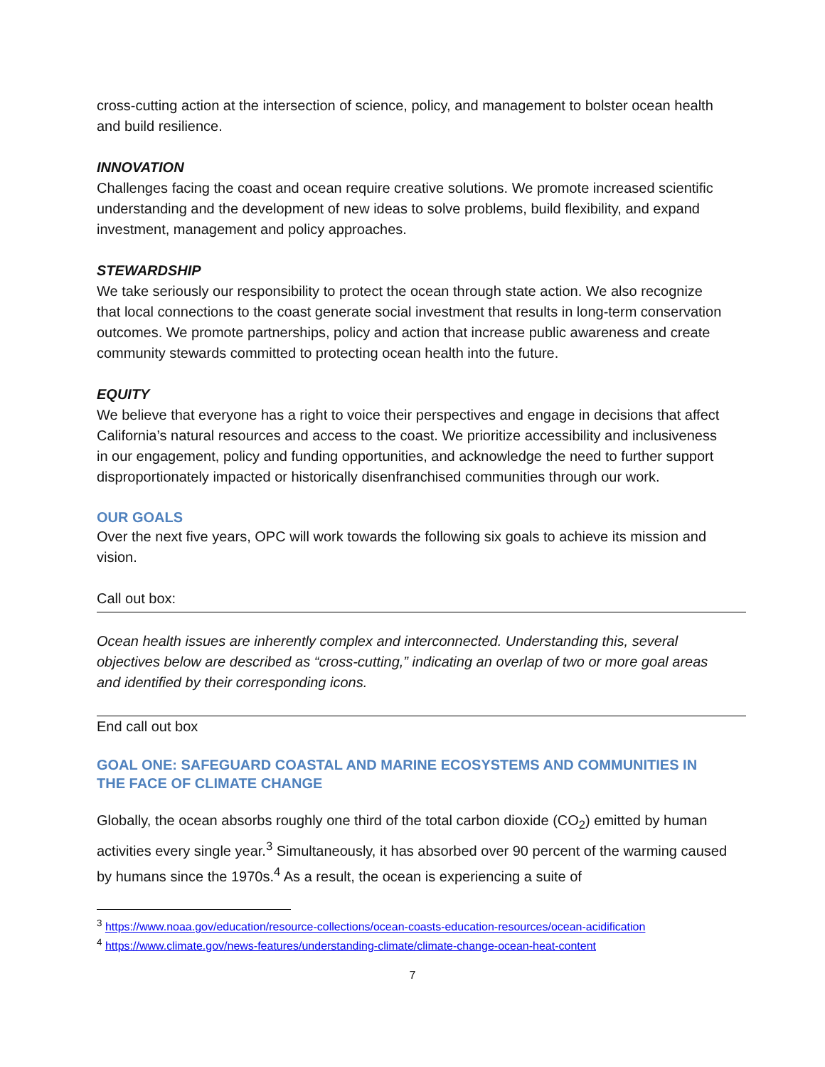cross-cutting action at the intersection of science, policy, and management to bolster ocean health and build resilience.
INNOVATION
Challenges facing the coast and ocean require creative solutions. We promote increased scientific understanding and the development of new ideas to solve problems, build flexibility, and expand investment, management and policy approaches.
STEWARDSHIP
We take seriously our responsibility to protect the ocean through state action. We also recognize that local connections to the coast generate social investment that results in long-term conservation outcomes. We promote partnerships, policy and action that increase public awareness and create community stewards committed to protecting ocean health into the future.
EQUITY
We believe that everyone has a right to voice their perspectives and engage in decisions that affect California’s natural resources and access to the coast. We prioritize accessibility and inclusiveness in our engagement, policy and funding opportunities, and acknowledge the need to further support disproportionately impacted or historically disenfranchised communities through our work.
OUR GOALS
Over the next five years, OPC will work towards the following six goals to achieve its mission and vision.
Call out box:
Ocean health issues are inherently complex and interconnected. Understanding this, several objectives below are described as “cross-cutting,” indicating an overlap of two or more goal areas and identified by their corresponding icons.
End call out box
GOAL ONE: SAFEGUARD COASTAL AND MARINE ECOSYSTEMS AND COMMUNITIES IN THE FACE OF CLIMATE CHANGE
Globally, the ocean absorbs roughly one third of the total carbon dioxide (CO<sub>2</sub>) emitted by human activities every single year.<sup>3</sup> Simultaneously, it has absorbed over 90 percent of the warming caused by humans since the 1970s.<sup>4</sup> As a result, the ocean is experiencing a suite of
<sup>3</sup> https://www.noaa.gov/education/resource-collections/ocean-coasts-education-resources/ocean-acidification
<sup>4</sup> https://www.climate.gov/news-features/understanding-climate/climate-change-ocean-heat-content
7